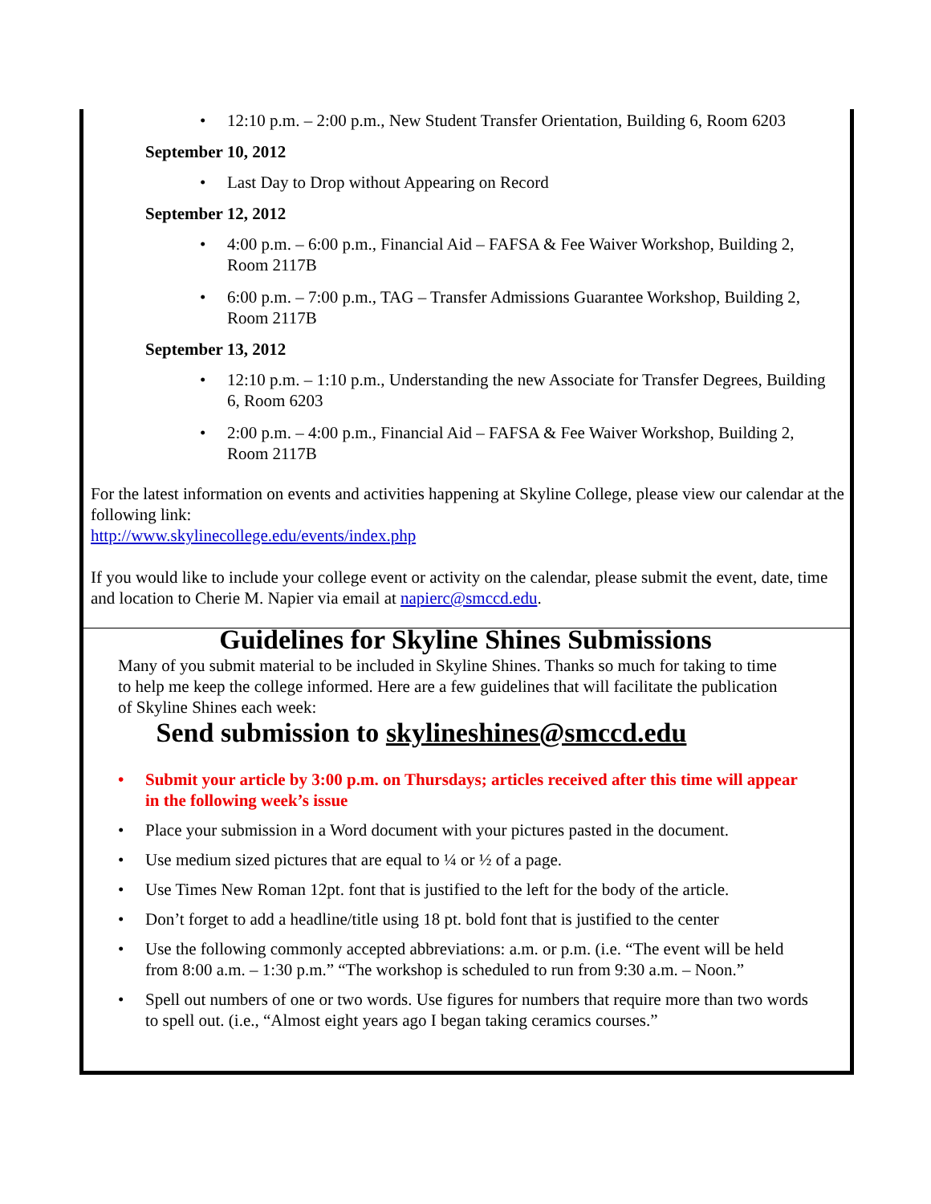12:10 p.m. – 2:00 p.m., New Student Transfer Orientation, Building 6, Room 6203
September 10, 2012
Last Day to Drop without Appearing on Record
September 12, 2012
4:00 p.m. – 6:00 p.m., Financial Aid – FAFSA & Fee Waiver Workshop, Building 2, Room 2117B
6:00 p.m. – 7:00 p.m., TAG – Transfer Admissions Guarantee Workshop, Building 2, Room 2117B
September 13, 2012
12:10 p.m. – 1:10 p.m., Understanding the new Associate for Transfer Degrees, Building 6, Room 6203
2:00 p.m. – 4:00 p.m., Financial Aid – FAFSA & Fee Waiver Workshop, Building 2, Room 2117B
For the latest information on events and activities happening at Skyline College, please view our calendar at the following link:
http://www.skylinecollege.edu/events/index.php
If you would like to include your college event or activity on the calendar, please submit the event, date, time and location to Cherie M. Napier via email at napierc@smccd.edu.
Guidelines for Skyline Shines Submissions
Many of you submit material to be included in Skyline Shines. Thanks so much for taking to time to help me keep the college informed. Here are a few guidelines that will facilitate the publication of Skyline Shines each week:
Send submission to skylineshines@smccd.edu
Submit your article by 3:00 p.m. on Thursdays; articles received after this time will appear in the following week’s issue
Place your submission in a Word document with your pictures pasted in the document.
Use medium sized pictures that are equal to ¼ or ½ of a page.
Use Times New Roman 12pt. font that is justified to the left for the body of the article.
Don’t forget to add a headline/title using 18 pt. bold font that is justified to the center
Use the following commonly accepted abbreviations: a.m. or p.m. (i.e. “The event will be held from 8:00 a.m. – 1:30 p.m.” “The workshop is scheduled to run from 9:30 a.m. – Noon.”
Spell out numbers of one or two words. Use figures for numbers that require more than two words to spell out. (i.e., “Almost eight years ago I began taking ceramics courses.”